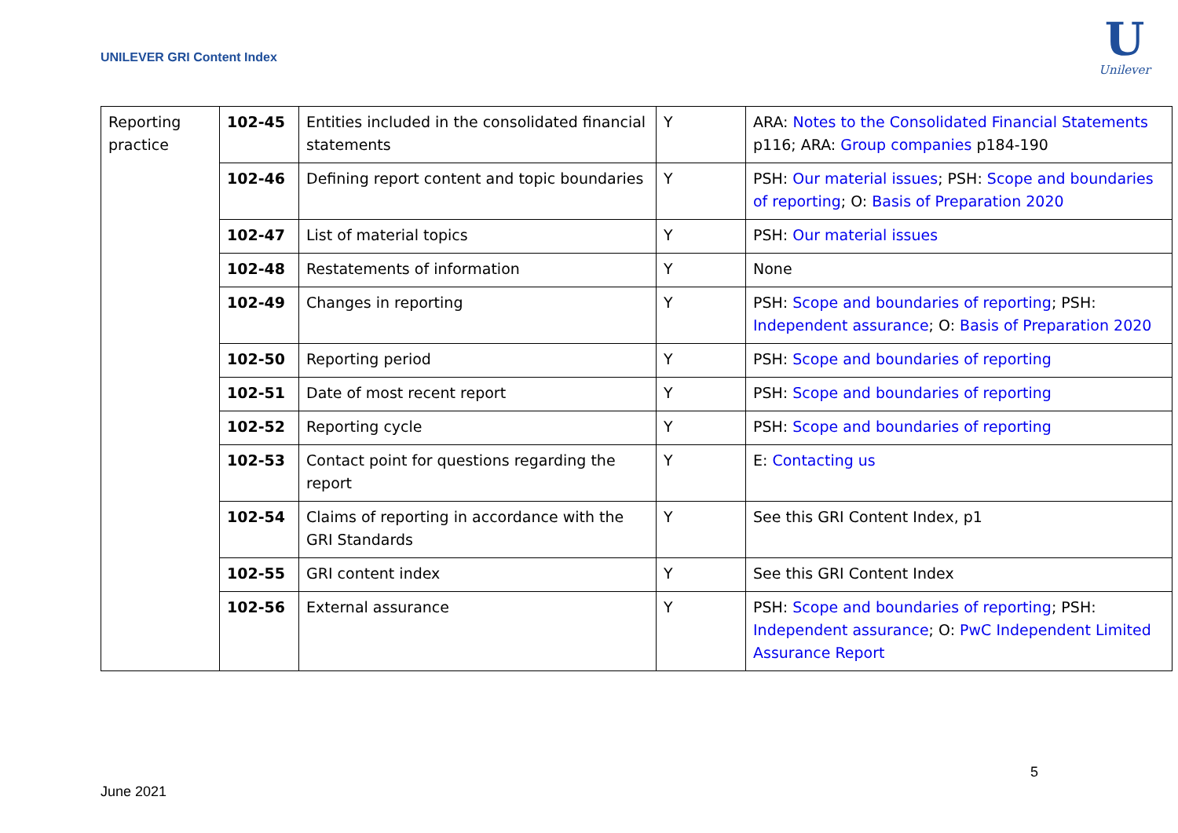UNILEVER GRI Content Index
U
Unilever
| Reporting practice | 102-45 | Entities included in the consolidated financial statements | Y | ARA: Notes to the Consolidated Financial Statements p116; ARA: Group companies p184-190 |
| | 102-46 | Defining report content and topic boundaries | Y | PSH: Our material issues ; PSH: Scope and boundaries of reporting ; O: Basis of Preparation 2020 |
| | 102-47 | List of material topics | Y | PSH: Our material issues |
| | 102-48 | Restatements of information | Y | None |
| | 102-49 | Changes in reporting | Y | PSH: Scope and boundaries of reporting ; PSH: Independent assurance ; O: Basis of Preparation 2020 |
| | 102-50 | Reporting period | Y | PSH: Scope and boundaries of reporting |
| | 102-51 | Date of most recent report | Y | PSH: Scope and boundaries of reporting |
| | 102-52 | Reporting cycle | Y | PSH: Scope and boundaries of reporting |
| | 102-53 | Contact point for questions regarding the report | Y | E: Contacting us |
| | 102-54 | Claims of reporting in accordance with the GRI Standards | Y | See this GRI Content Index, p1 |
| | 102-55 | GRI content index | Y | See this GRI Content Index |
| | 102-56 | External assurance | Y | PSH: Scope and boundaries of reporting ; PSH: Independent assurance ; O: PwC Independent Limited Assurance Report |
5
June 2021